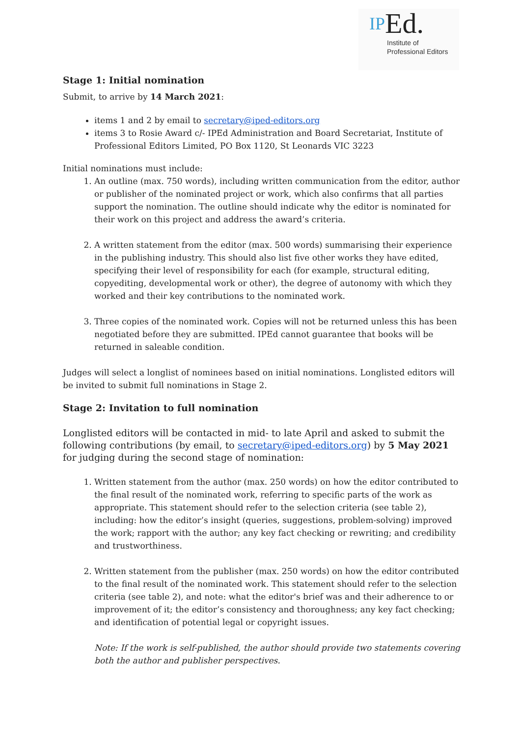IPEd.
Institute of
Professional Editors
Stage 1: Initial nomination
Submit, to arrive by 14 March 2021:
items 1 and 2 by email to secretary@iped-editors.org
items 3 to Rosie Award c/- IPEd Administration and Board Secretariat, Institute of Professional Editors Limited, PO Box 1120, St Leonards VIC 3223
Initial nominations must include:
1. An outline (max. 750 words), including written communication from the editor, author or publisher of the nominated project or work, which also confirms that all parties support the nomination. The outline should indicate why the editor is nominated for their work on this project and address the award’s criteria.
2. A written statement from the editor (max. 500 words) summarising their experience in the publishing industry. This should also list five other works they have edited, specifying their level of responsibility for each (for example, structural editing, copyediting, developmental work or other), the degree of autonomy with which they worked and their key contributions to the nominated work.
3. Three copies of the nominated work. Copies will not be returned unless this has been negotiated before they are submitted. IPEd cannot guarantee that books will be returned in saleable condition.
Judges will select a longlist of nominees based on initial nominations. Longlisted editors will be invited to submit full nominations in Stage 2.
Stage 2: Invitation to full nomination
Longlisted editors will be contacted in mid- to late April and asked to submit the following contributions (by email, to secretary@iped-editors.org) by 5 May 2021 for judging during the second stage of nomination:
1. Written statement from the author (max. 250 words) on how the editor contributed to the final result of the nominated work, referring to specific parts of the work as appropriate. This statement should refer to the selection criteria (see table 2), including: how the editor’s insight (queries, suggestions, problem-solving) improved the work; rapport with the author; any key fact checking or rewriting; and credibility and trustworthiness.
2. Written statement from the publisher (max. 250 words) on how the editor contributed to the final result of the nominated work. This statement should refer to the selection criteria (see table 2), and note: what the editor's brief was and their adherence to or improvement of it; the editor’s consistency and thoroughness; any key fact checking; and identification of potential legal or copyright issues.
Note: If the work is self-published, the author should provide two statements covering both the author and publisher perspectives.